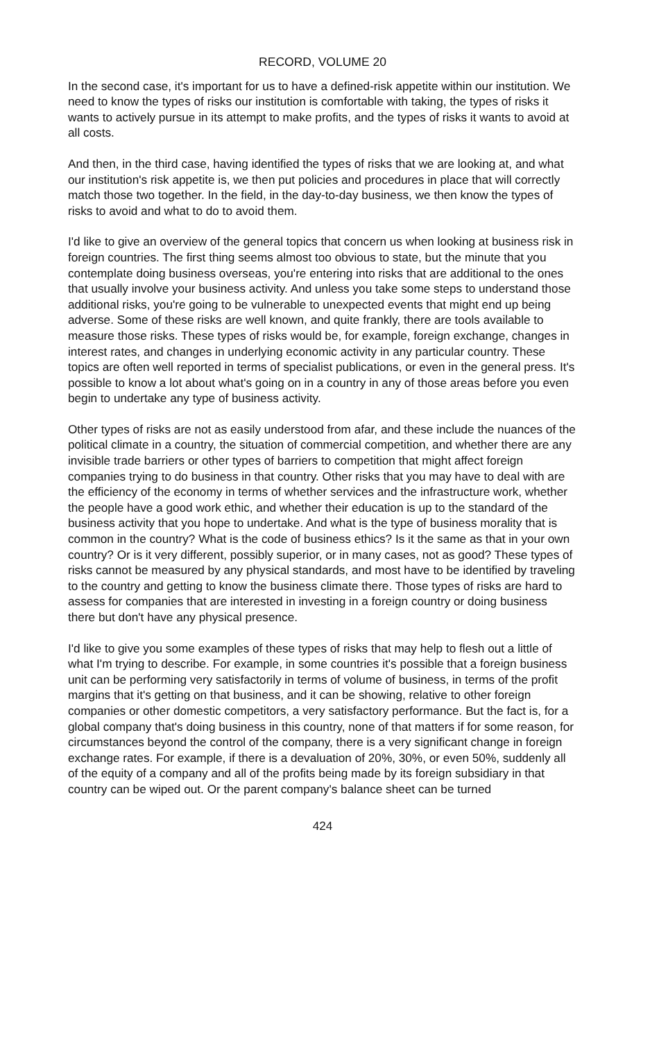RECORD, VOLUME 20
In the second case, it's important for us to have a defined-risk appetite within our institution. We need to know the types of risks our institution is comfortable with taking, the types of risks it wants to actively pursue in its attempt to make profits, and the types of risks it wants to avoid at all costs.
And then, in the third case, having identified the types of risks that we are looking at, and what our institution's risk appetite is, we then put policies and procedures in place that will correctly match those two together. In the field, in the day-to-day business, we then know the types of risks to avoid and what to do to avoid them.
I'd like to give an overview of the general topics that concern us when looking at business risk in foreign countries. The first thing seems almost too obvious to state, but the minute that you contemplate doing business overseas, you're entering into risks that are additional to the ones that usually involve your business activity. And unless you take some steps to understand those additional risks, you're going to be vulnerable to unexpected events that might end up being adverse. Some of these risks are well known, and quite frankly, there are tools available to measure those risks. These types of risks would be, for example, foreign exchange, changes in interest rates, and changes in underlying economic activity in any particular country. These topics are often well reported in terms of specialist publications, or even in the general press. It's possible to know a lot about what's going on in a country in any of those areas before you even begin to undertake any type of business activity.
Other types of risks are not as easily understood from afar, and these include the nuances of the political climate in a country, the situation of commercial competition, and whether there are any invisible trade barriers or other types of barriers to competition that might affect foreign companies trying to do business in that country. Other risks that you may have to deal with are the efficiency of the economy in terms of whether services and the infrastructure work, whether the people have a good work ethic, and whether their education is up to the standard of the business activity that you hope to undertake. And what is the type of business morality that is common in the country? What is the code of business ethics? Is it the same as that in your own country? Or is it very different, possibly superior, or in many cases, not as good? These types of risks cannot be measured by any physical standards, and most have to be identified by traveling to the country and getting to know the business climate there. Those types of risks are hard to assess for companies that are interested in investing in a foreign country or doing business there but don't have any physical presence.
I'd like to give you some examples of these types of risks that may help to flesh out a little of what I'm trying to describe. For example, in some countries it's possible that a foreign business unit can be performing very satisfactorily in terms of volume of business, in terms of the profit margins that it's getting on that business, and it can be showing, relative to other foreign companies or other domestic competitors, a very satisfactory performance. But the fact is, for a global company that's doing business in this country, none of that matters if for some reason, for circumstances beyond the control of the company, there is a very significant change in foreign exchange rates. For example, if there is a devaluation of 20%, 30%, or even 50%, suddenly all of the equity of a company and all of the profits being made by its foreign subsidiary in that country can be wiped out. Or the parent company's balance sheet can be turned
424